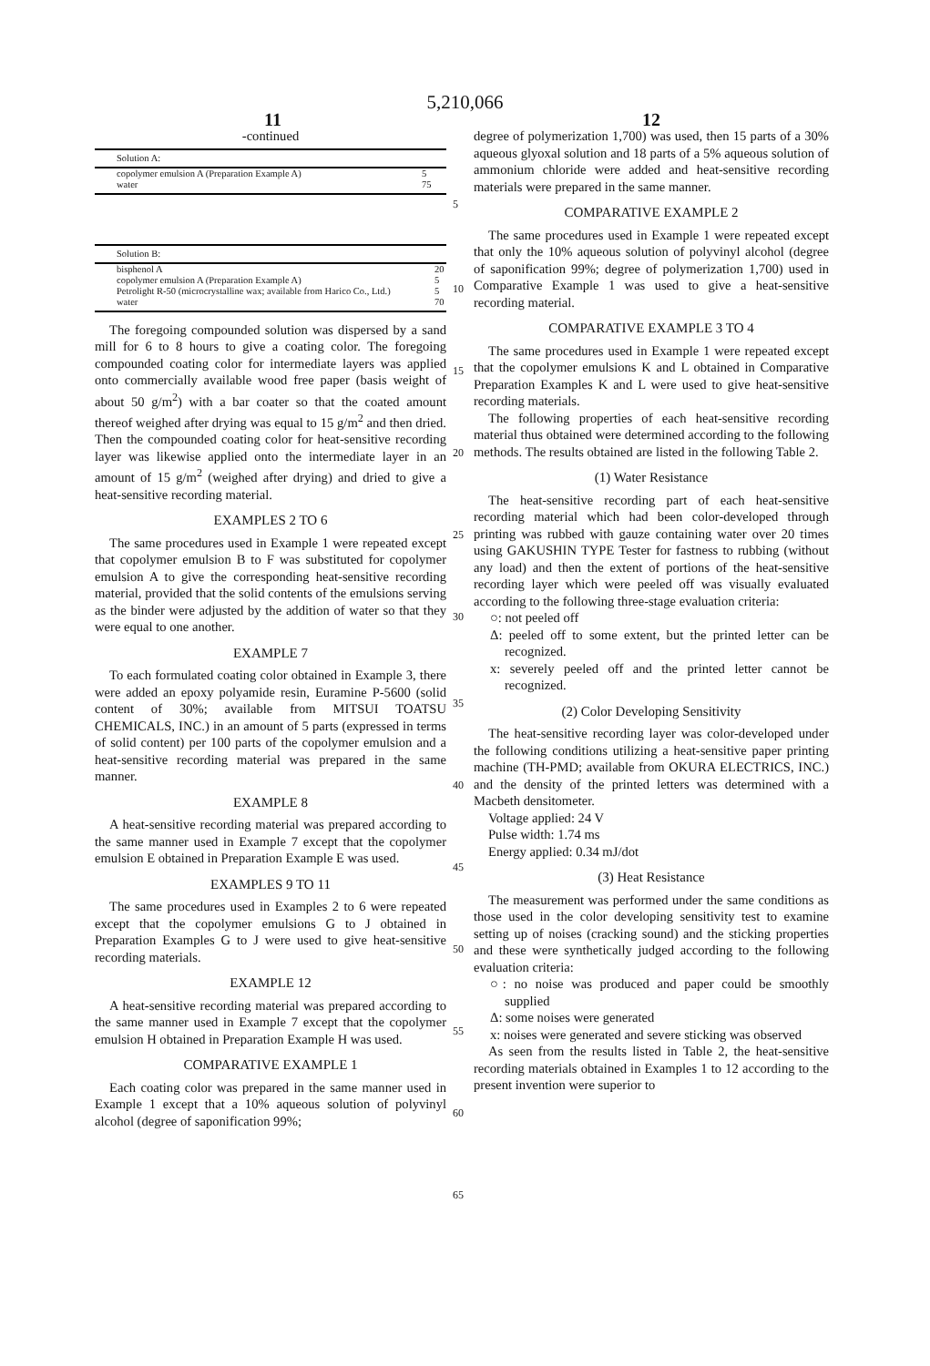5,210,066
11 12
-continued
| Solution A: | |
| --- | --- |
| copolymer emulsion A (Preparation Example A) | 5 |
| water | 75 |
| Solution B: | |
| --- | --- |
| bisphenol A | 20 |
| copolymer emulsion A (Preparation Example A) | 5 |
| Petrolight R-50 (microcrystalline wax; available from Harico Co., Ltd.) | 5 |
| water | 70 |
The foregoing compounded solution was dispersed by a sand mill for 6 to 8 hours to give a coating color. The foregoing compounded coating color for intermediate layers was applied onto commercially available wood free paper (basis weight of about 50 g/m<sup>2</sup>) with a bar coater so that the coated amount thereof weighed after drying was equal to 15 g/m<sup>2</sup> and then dried. Then the compounded coating color for heat-sensitive recording layer was likewise applied onto the intermediate layer in an amount of 15 g/m<sup>2</sup> (weighed after drying) and dried to give a heat-sensitive recording material.
EXAMPLES 2 TO 6
The same procedures used in Example 1 were repeated except that copolymer emulsion B to F was substituted for copolymer emulsion A to give the corresponding heat-sensitive recording material, provided that the solid contents of the emulsions serving as the binder were adjusted by the addition of water so that they were equal to one another.
EXAMPLE 7
To each formulated coating color obtained in Example 3, there were added an epoxy polyamide resin, Euramine P-5600 (solid content of 30%; available from MITSUI TOATSU CHEMICALS, INC.) in an amount of 5 parts (expressed in terms of solid content) per 100 parts of the copolymer emulsion and a heat-sensitive recording material was prepared in the same manner.
EXAMPLE 8
A heat-sensitive recording material was prepared according to the same manner used in Example 7 except that the copolymer emulsion E obtained in Preparation Example E was used.
EXAMPLES 9 TO 11
The same procedures used in Examples 2 to 6 were repeated except that the copolymer emulsions G to J obtained in Preparation Examples G to J were used to give heat-sensitive recording materials.
EXAMPLE 12
A heat-sensitive recording material was prepared according to the same manner used in Example 7 except that the copolymer emulsion H obtained in Preparation Example H was used.
COMPARATIVE EXAMPLE 1
Each coating color was prepared in the same manner used in Example 1 except that a 10% aqueous solution of polyvinyl alcohol (degree of saponification 99%;
degree of polymerization 1,700) was used, then 15 parts of a 30% aqueous glyoxal solution and 18 parts of a 5% aqueous solution of ammonium chloride were added and heat-sensitive recording materials were prepared in the same manner.
COMPARATIVE EXAMPLE 2
The same procedures used in Example 1 were repeated except that only the 10% aqueous solution of polyvinyl alcohol (degree of saponification 99%; degree of polymerization 1,700) used in Comparative Example 1 was used to give a heat-sensitive recording material.
COMPARATIVE EXAMPLE 3 TO 4
The same procedures used in Example 1 were repeated except that the copolymer emulsions K and L obtained in Comparative Preparation Examples K and L were used to give heat-sensitive recording materials.
The following properties of each heat-sensitive recording material thus obtained were determined according to the following methods. The results obtained are listed in the following Table 2.
(1) Water Resistance
The heat-sensitive recording part of each heat-sensitive recording material which had been color-developed through printing was rubbed with gauze containing water over 20 times using GAKUSHIN TYPE Tester for fastness to rubbing (without any load) and then the extent of portions of the heat-sensitive recording layer which were peeled off was visually evaluated according to the following three-stage evaluation criteria:
○: not peeled off
Δ: peeled off to some extent, but the printed letter can be recognized.
x: severely peeled off and the printed letter cannot be recognized.
(2) Color Developing Sensitivity
The heat-sensitive recording layer was color-developed under the following conditions utilizing a heat-sensitive paper printing machine (TH-PMD; available from OKURA ELECTRICS, INC.) and the density of the printed letters was determined with a Macbeth densitometer.
Voltage applied: 24 V
Pulse width: 1.74 ms
Energy applied: 0.34 mJ/dot
(3) Heat Resistance
The measurement was performed under the same conditions as those used in the color developing sensitivity test to examine setting up of noises (cracking sound) and the sticking properties and these were synthetically judged according to the following evaluation criteria:
○: no noise was produced and paper could be smoothly supplied
Δ: some noises were generated
x: noises were generated and severe sticking was observed
As seen from the results listed in Table 2, the heat-sensitive recording materials obtained in Examples 1 to 12 according to the present invention were superior to
5
10
15
20
25
30
35
40
45
50
55
60
65